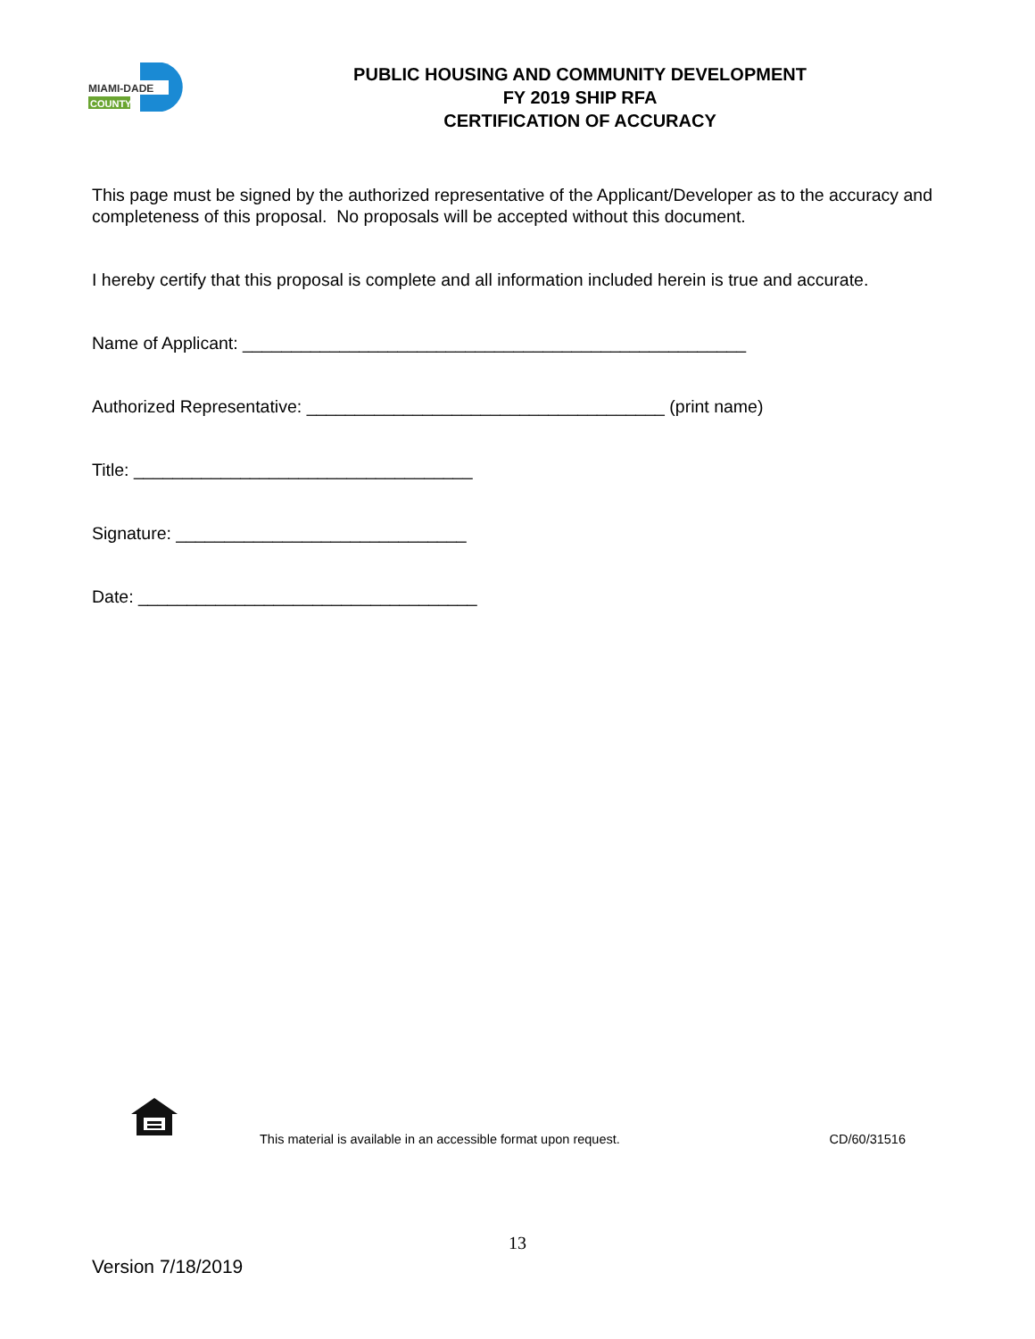MIAMI-DADE
COUNTY
PUBLIC HOUSING AND COMMUNITY DEVELOPMENT
FY 2019 SHIP RFA
CERTIFICATION OF ACCURACY
This page must be signed by the authorized representative of the Applicant/Developer as to the accuracy and completeness of this proposal. No proposals will be accepted without this document.
I hereby certify that this proposal is complete and all information included herein is true and accurate.
Name of Applicant: ____________________________________________________
Authorized Representative: _____________________________________ (print name)
Title: ___________________________________
Signature: ______________________________
Date: ___________________________________
This material is available in an accessible format upon request. CD/60/31516
13
Version 7/18/2019